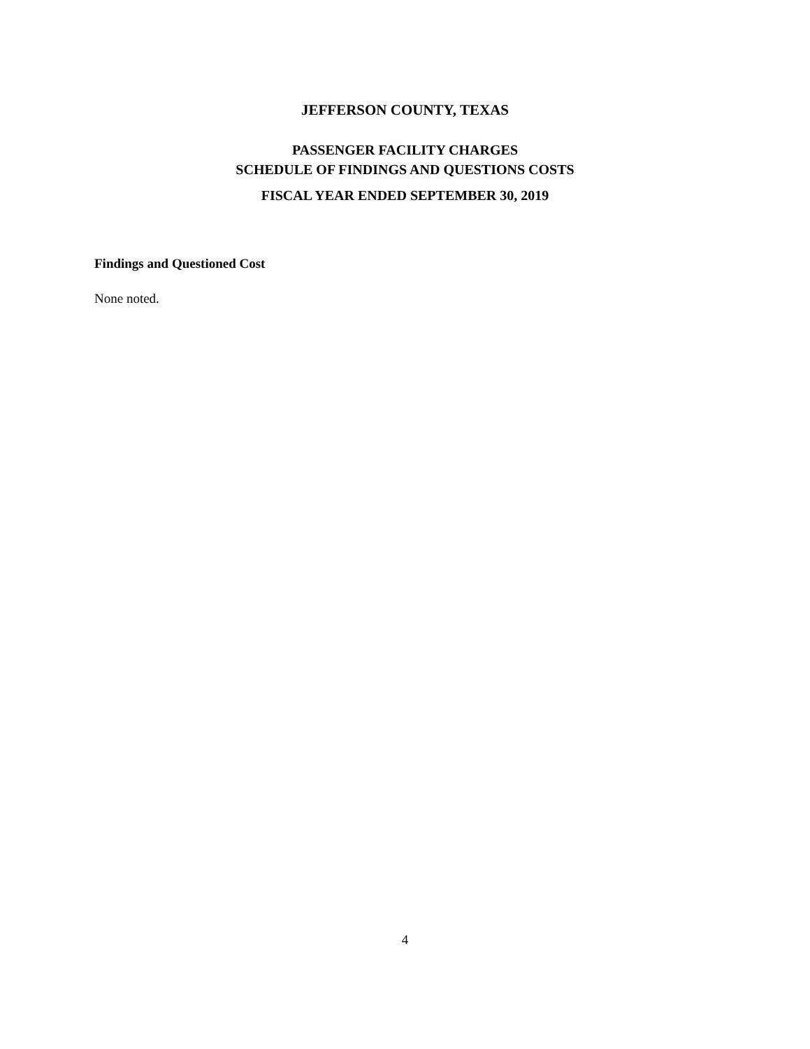JEFFERSON COUNTY, TEXAS
PASSENGER FACILITY CHARGES
SCHEDULE OF FINDINGS AND QUESTIONS COSTS
FISCAL YEAR ENDED SEPTEMBER 30, 2019
Findings and Questioned Cost
None noted.
4